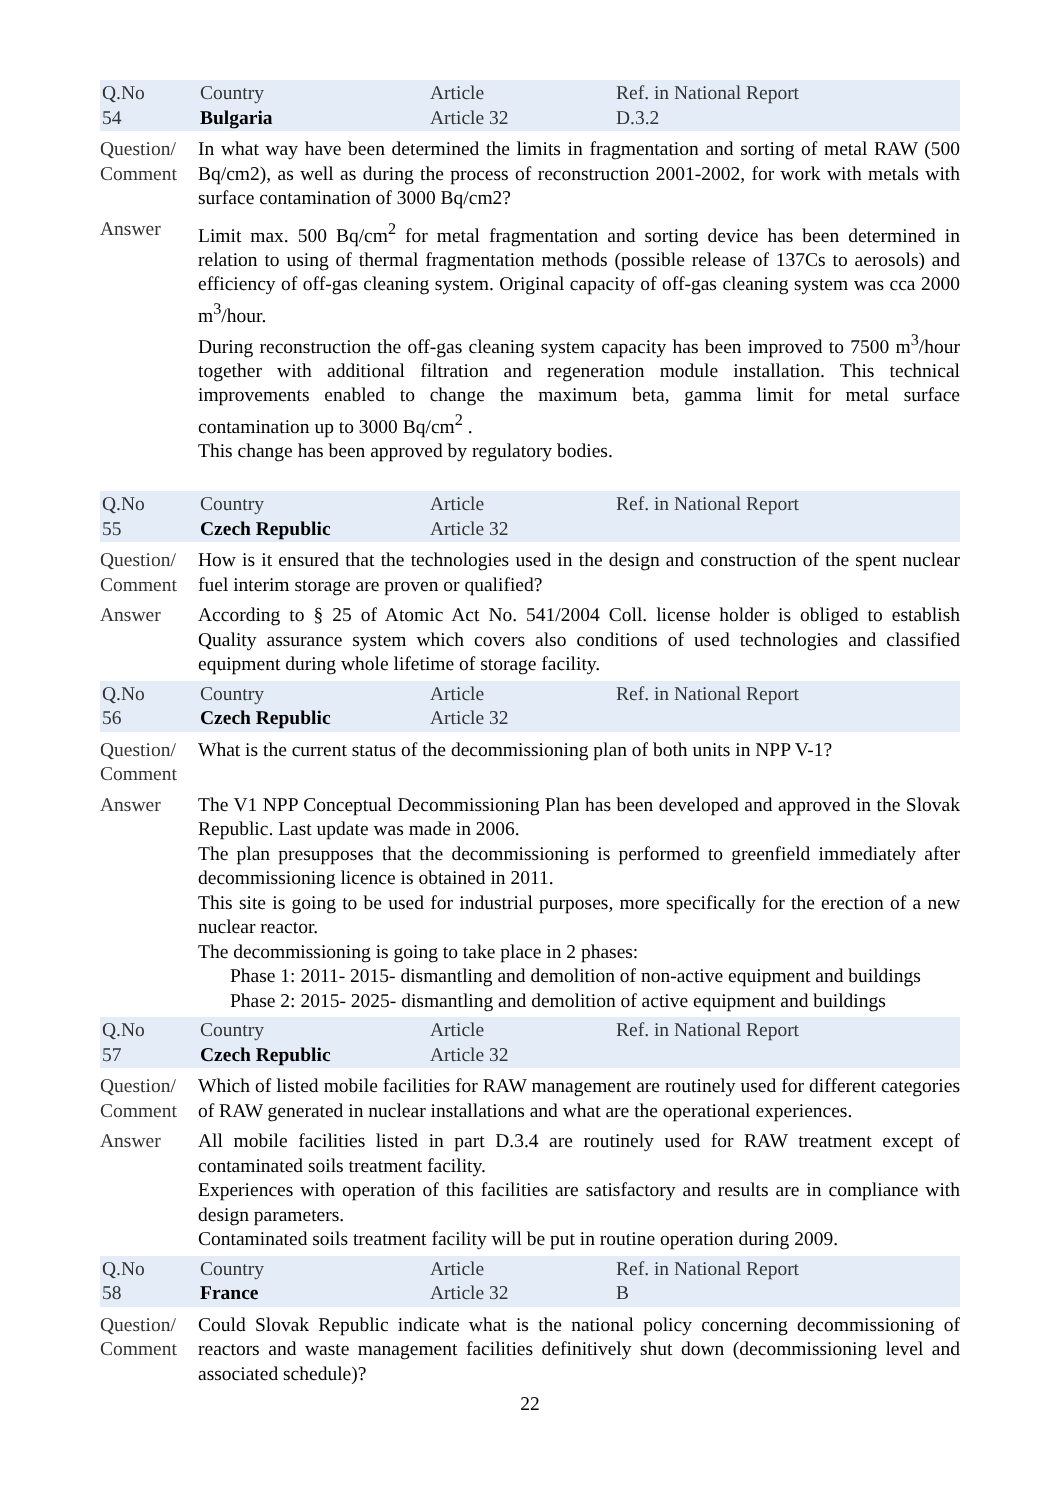| Q.No 54 | Country Bulgaria | Article Article 32 | Ref. in National Report D.3.2 |
Question/ Comment
In what way have been determined the limits in fragmentation and sorting of metal RAW (500 Bq/cm2), as well as during the process of reconstruction 2001-2002, for work with metals with surface contamination of 3000 Bq/cm2?
Answer Limit max. 500 Bq/cm<sup>2</sup> for metal fragmentation and sorting device has been determined in relation to using of thermal fragmentation methods (possible release of 137Cs to aerosols) and efficiency of off-gas cleaning system. Original capacity of off-gas cleaning system was cca 2000 m<sup>3</sup>/hour.
During reconstruction the off-gas cleaning system capacity has been improved to 7500 m<sup>3</sup>/hour together with additional filtration and regeneration module installation. This technical improvements enabled to change the maximum beta, gamma limit for metal surface contamination up to 3000 Bq/cm<sup>2</sup> .
This change has been approved by regulatory bodies.
| Q.No 55 | Country Czech Republic | Article Article 32 | Ref. in National Report |
Question/ Comment
How is it ensured that the technologies used in the design and construction of the spent nuclear fuel interim storage are proven or qualified?
Answer According to § 25 of Atomic Act No. 541/2004 Coll. license holder is obliged to establish Quality assurance system which covers also conditions of used technologies and classified equipment during whole lifetime of storage facility.
| Q.No 56 | Country Czech Republic | Article Article 32 | Ref. in National Report |
Question/ Comment
What is the current status of the decommissioning plan of both units in NPP V-1?
Answer The V1 NPP Conceptual Decommissioning Plan has been developed and approved in the Slovak Republic. Last update was made in 2006.
The plan presupposes that the decommissioning is performed to greenfield immediately after decommissioning licence is obtained in 2011.
This site is going to be used for industrial purposes, more specifically for the erection of a new nuclear reactor.
The decommissioning is going to take place in 2 phases:
Phase 1: 2011- 2015- dismantling and demolition of non-active equipment and buildings
Phase 2: 2015- 2025- dismantling and demolition of active equipment and buildings
| Q.No 57 | Country Czech Republic | Article Article 32 | Ref. in National Report |
Question/ Comment
Which of listed mobile facilities for RAW management are routinely used for different categories of RAW generated in nuclear installations and what are the operational experiences.
Answer All mobile facilities listed in part D.3.4 are routinely used for RAW treatment except of contaminated soils treatment facility.
Experiences with operation of this facilities are satisfactory and results are in compliance with design parameters.
Contaminated soils treatment facility will be put in routine operation during 2009.
| Q.No 58 | Country France | Article Article 32 | Ref. in National Report B |
Question/ Comment
Could Slovak Republic indicate what is the national policy concerning decommissioning of reactors and waste management facilities definitively shut down (decommissioning level and associated schedule)?
22